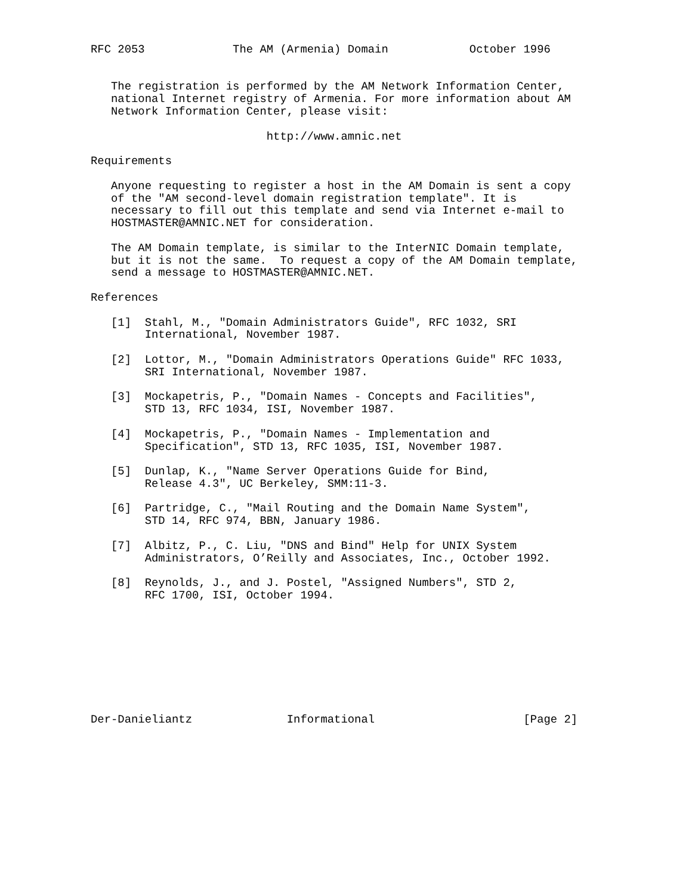RFC 2053             The AM (Armenia) Domain            October 1996


   The registration is performed by the AM Network Information Center,
   national Internet registry of Armenia. For more information about AM
   Network Information Center, please visit:

                          http://www.amnic.net

Requirements

   Anyone requesting to register a host in the AM Domain is sent a copy
   of the "AM second-level domain registration template". It is
   necessary to fill out this template and send via Internet e-mail to
   HOSTMASTER@AMNIC.NET for consideration.

   The AM Domain template, is similar to the InterNIC Domain template,
   but it is not the same.  To request a copy of the AM Domain template,
   send a message to HOSTMASTER@AMNIC.NET.

References

   [1]  Stahl, M., "Domain Administrators Guide", RFC 1032, SRI
        International, November 1987.

   [2]  Lottor, M., "Domain Administrators Operations Guide" RFC 1033,
        SRI International, November 1987.

   [3]  Mockapetris, P., "Domain Names - Concepts and Facilities",
        STD 13, RFC 1034, ISI, November 1987.

   [4]  Mockapetris, P., "Domain Names - Implementation and
        Specification", STD 13, RFC 1035, ISI, November 1987.

   [5]  Dunlap, K., "Name Server Operations Guide for Bind,
        Release 4.3", UC Berkeley, SMM:11-3.

   [6]  Partridge, C., "Mail Routing and the Domain Name System",
        STD 14, RFC 974, BBN, January 1986.

   [7]  Albitz, P., C. Liu, "DNS and Bind" Help for UNIX System
        Administrators, O’Reilly and Associates, Inc., October 1992.

   [8]  Reynolds, J., and J. Postel, "Assigned Numbers", STD 2,
        RFC 1700, ISI, October 1994.









Der-Danieliantz              Informational                      [Page 2]